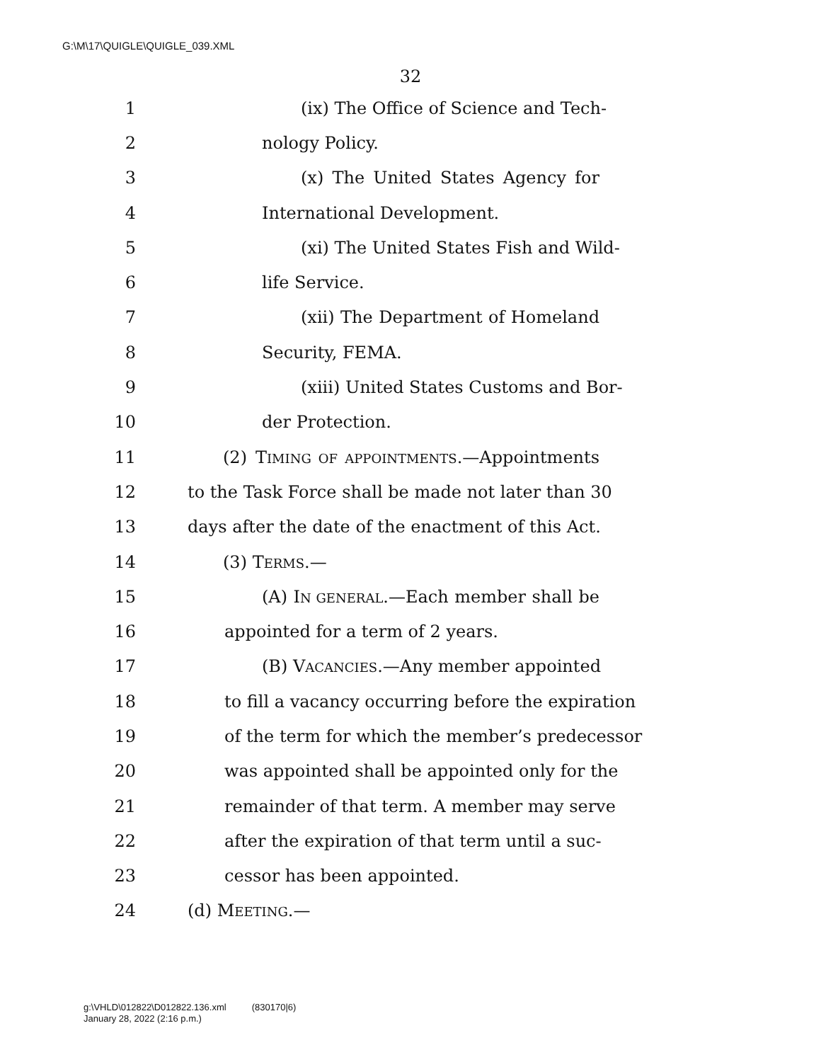G:\M\17\QUIGLE\QUIGLE_039.XML
32
1 (ix) The Office of Science and Tech-
2 nology Policy.
3 (x) The United States Agency for
4 International Development.
5 (xi) The United States Fish and Wild-
6 life Service.
7 (xii) The Department of Homeland
8 Security, FEMA.
9 (xiii) United States Customs and Bor-
10 der Protection.
11 (2) TIMING OF APPOINTMENTS.—Appointments
12 to the Task Force shall be made not later than 30
13 days after the date of the enactment of this Act.
14 (3) TERMS.—
15 (A) IN GENERAL.—Each member shall be
16 appointed for a term of 2 years.
17 (B) VACANCIES.—Any member appointed
18 to fill a vacancy occurring before the expiration
19 of the term for which the member’s predecessor
20 was appointed shall be appointed only for the
21 remainder of that term. A member may serve
22 after the expiration of that term until a suc-
23 cessor has been appointed.
24 (d) MEETING.—
g:\VHLD\012822\D012822.136.xml (830170|6)
January 28, 2022 (2:16 p.m.)